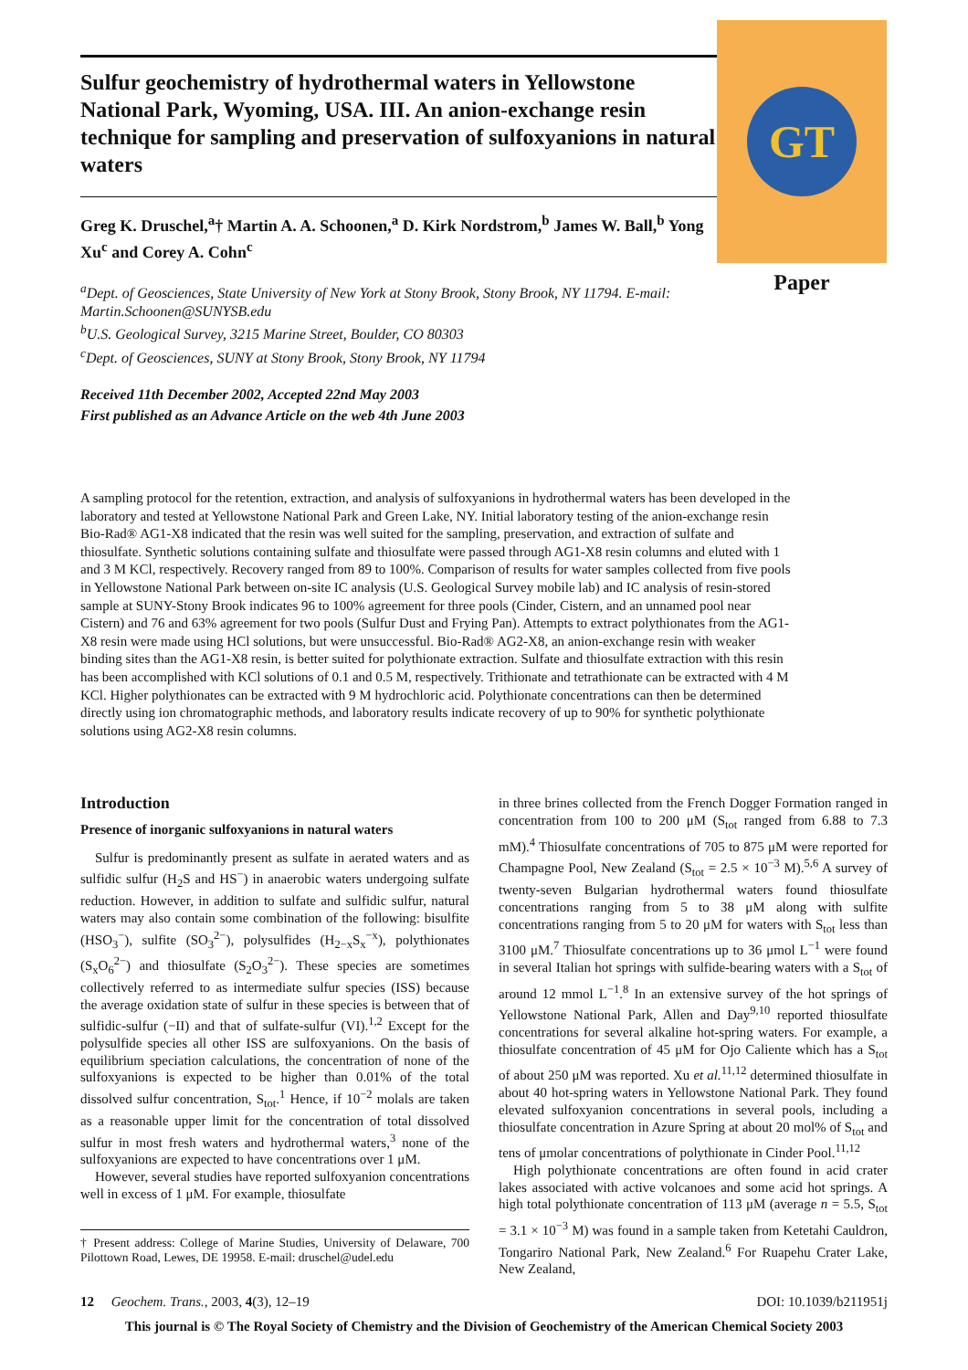Sulfur geochemistry of hydrothermal waters in Yellowstone National Park, Wyoming, USA. III. An anion-exchange resin technique for sampling and preservation of sulfoxyanions in natural waters
Greg K. Druschel,<sup>a</sup>† Martin A. A. Schoonen,<sup>a</sup> D. Kirk Nordstrom,<sup>b</sup> James W. Ball,<sup>b</sup> Yong Xu<sup>c</sup> and Corey A. Cohn<sup>c</sup>
<sup>a</sup> Dept. of Geosciences, State University of New York at Stony Brook, Stony Brook, NY 11794. E-mail: Martin.Schoonen@SUNYSB.edu
<sup>b</sup> U.S. Geological Survey, 3215 Marine Street, Boulder, CO 80303
<sup>c</sup> Dept. of Geosciences, SUNY at Stony Brook, Stony Brook, NY 11794
Received 11th December 2002, Accepted 22nd May 2003
First published as an Advance Article on the web 4th June 2003
GT
Paper
A sampling protocol for the retention, extraction, and analysis of sulfoxyanions in hydrothermal waters has been developed in the laboratory and tested at Yellowstone National Park and Green Lake, NY. Initial laboratory testing of the anion-exchange resin Bio-Rad® AG1-X8 indicated that the resin was well suited for the sampling, preservation, and extraction of sulfate and thiosulfate. Synthetic solutions containing sulfate and thiosulfate were passed through AG1-X8 resin columns and eluted with 1 and 3 M KCl, respectively. Recovery ranged from 89 to 100%. Comparison of results for water samples collected from five pools in Yellowstone National Park between on-site IC analysis (U.S. Geological Survey mobile lab) and IC analysis of resin-stored sample at SUNY-Stony Brook indicates 96 to 100% agreement for three pools (Cinder, Cistern, and an unnamed pool near Cistern) and 76 and 63% agreement for two pools (Sulfur Dust and Frying Pan). Attempts to extract polythionates from the AG1-X8 resin were made using HCl solutions, but were unsuccessful. Bio-Rad® AG2-X8, an anion-exchange resin with weaker binding sites than the AG1-X8 resin, is better suited for polythionate extraction. Sulfate and thiosulfate extraction with this resin has been accomplished with KCl solutions of 0.1 and 0.5 M, respectively. Trithionate and tetrathionate can be extracted with 4 M KCl. Higher polythionates can be extracted with 9 M hydrochloric acid. Polythionate concentrations can then be determined directly using ion chromatographic methods, and laboratory results indicate recovery of up to 90% for synthetic polythionate solutions using AG2-X8 resin columns.
Introduction
Presence of inorganic sulfoxyanions in natural waters
Sulfur is predominantly present as sulfate in aerated waters and as sulfidic sulfur (H<sub>2</sub>S and HS<sup>−</sup>) in anaerobic waters undergoing sulfate reduction. However, in addition to sulfate and sulfidic sulfur, natural waters may also contain some combination of the following: bisulfite (HSO<sub>3</sub><sup>−</sup>), sulfite (SO<sub>3</sub><sup>2−</sup>), polysulfides (H<sub>2−x</sub>S<sub>x</sub><sup>−x</sup>), polythionates (S<sub>x</sub>O<sub>6</sub><sup>2−</sup>) and thiosulfate (S<sub>2</sub>O<sub>3</sub><sup>2−</sup>). These species are sometimes collectively referred to as intermediate sulfur species (ISS) because the average oxidation state of sulfur in these species is between that of sulfidic-sulfur (−II) and that of sulfate-sulfur (VI).<sup>1,2</sup> Except for the polysulfide species all other ISS are sulfoxyanions. On the basis of equilibrium speciation calculations, the concentration of none of the sulfoxyanions is expected to be higher than 0.01% of the total dissolved sulfur concentration, S<sub>tot</sub>.<sup>1</sup> Hence, if 10<sup>−2</sup> molals are taken as a reasonable upper limit for the concentration of total dissolved sulfur in most fresh waters and hydrothermal waters,<sup>3</sup> none of the sulfoxyanions are expected to have concentrations over 1 μM.
However, several studies have reported sulfoxyanion concentrations well in excess of 1 μM. For example, thiosulfate
† Present address: College of Marine Studies, University of Delaware, 700 Pilottown Road, Lewes, DE 19958. E-mail: druschel@udel.edu
in three brines collected from the French Dogger Formation ranged in concentration from 100 to 200 μM (S<sub>tot</sub> ranged from 6.88 to 7.3 mM).<sup>4</sup> Thiosulfate concentrations of 705 to 875 μM were reported for Champagne Pool, New Zealand (S<sub>tot</sub> = 2.5 × 10<sup>−3</sup> M).<sup>5,6</sup> A survey of twenty-seven Bulgarian hydrothermal waters found thiosulfate concentrations ranging from 5 to 38 μM along with sulfite concentrations ranging from 5 to 20 μM for waters with S<sub>tot</sub> less than 3100 μM.<sup>7</sup> Thiosulfate concentrations up to 36 μmol L<sup>−1</sup> were found in several Italian hot springs with sulfide-bearing waters with a S<sub>tot</sub> of around 12 mmol L<sup>−1</sup>.<sup>8</sup> In an extensive survey of the hot springs of Yellowstone National Park, Allen and Day<sup>9,10</sup> reported thiosulfate concentrations for several alkaline hot-spring waters. For example, a thiosulfate concentration of 45 μM for Ojo Caliente which has a S<sub>tot</sub> of about 250 μM was reported. Xu et al.<sup>11,12</sup> determined thiosulfate in about 40 hot-spring waters in Yellowstone National Park. They found elevated sulfoxyanion concentrations in several pools, including a thiosulfate concentration in Azure Spring at about 20 mol% of S<sub>tot</sub> and tens of μmolar concentrations of polythionate in Cinder Pool.<sup>11,12</sup>
High polythionate concentrations are often found in acid crater lakes associated with active volcanoes and some acid hot springs. A high total polythionate concentration of 113 μM (average n = 5.5, S<sub>tot</sub> = 3.1 × 10<sup>−3</sup> M) was found in a sample taken from Ketetahi Cauldron, Tongariro National Park, New Zealand.<sup>6</sup> For Ruapehu Crater Lake, New Zealand,
12 Geochem. Trans., 2003, 4(3), 12–19 DOI: 10.1039/b211951j
This journal is © The Royal Society of Chemistry and the Division of Geochemistry of the American Chemical Society 2003